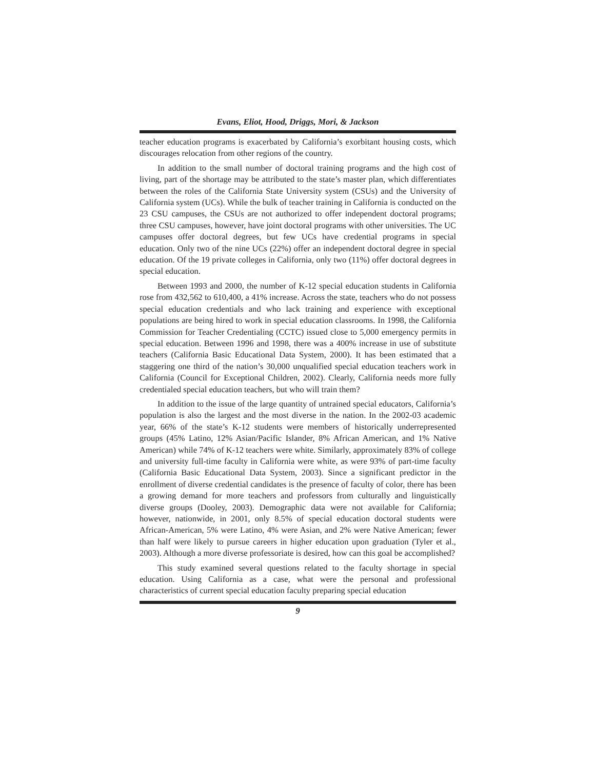Evans, Eliot, Hood, Driggs, Mori, & Jackson
teacher education programs is exacerbated by California’s exorbitant housing costs, which discourages relocation from other regions of the country.
In addition to the small number of doctoral training programs and the high cost of living, part of the shortage may be attributed to the state’s master plan, which differentiates between the roles of the California State University system (CSUs) and the University of California system (UCs). While the bulk of teacher training in California is conducted on the 23 CSU campuses, the CSUs are not authorized to offer independent doctoral programs; three CSU campuses, however, have joint doctoral programs with other universities. The UC campuses offer doctoral degrees, but few UCs have credential programs in special education. Only two of the nine UCs (22%) offer an independent doctoral degree in special education. Of the 19 private colleges in California, only two (11%) offer doctoral degrees in special education.
Between 1993 and 2000, the number of K-12 special education students in California rose from 432,562 to 610,400, a 41% increase. Across the state, teachers who do not possess special education credentials and who lack training and experience with exceptional populations are being hired to work in special education classrooms. In 1998, the California Commission for Teacher Credentialing (CCTC) issued close to 5,000 emergency permits in special education. Between 1996 and 1998, there was a 400% increase in use of substitute teachers (California Basic Educational Data System, 2000). It has been estimated that a staggering one third of the nation’s 30,000 unqualified special education teachers work in California (Council for Exceptional Children, 2002). Clearly, California needs more fully credentialed special education teachers, but who will train them?
In addition to the issue of the large quantity of untrained special educators, California’s population is also the largest and the most diverse in the nation. In the 2002-03 academic year, 66% of the state’s K-12 students were members of historically underrepresented groups (45% Latino, 12% Asian/Pacific Islander, 8% African American, and 1% Native American) while 74% of K-12 teachers were white. Similarly, approximately 83% of college and university full-time faculty in California were white, as were 93% of part-time faculty (California Basic Educational Data System, 2003). Since a significant predictor in the enrollment of diverse credential candidates is the presence of faculty of color, there has been a growing demand for more teachers and professors from culturally and linguistically diverse groups (Dooley, 2003). Demographic data were not available for California; however, nationwide, in 2001, only 8.5% of special education doctoral students were African-American, 5% were Latino, 4% were Asian, and 2% were Native American; fewer than half were likely to pursue careers in higher education upon graduation (Tyler et al., 2003). Although a more diverse professoriate is desired, how can this goal be accomplished?
This study examined several questions related to the faculty shortage in special education. Using California as a case, what were the personal and professional characteristics of current special education faculty preparing special education
9